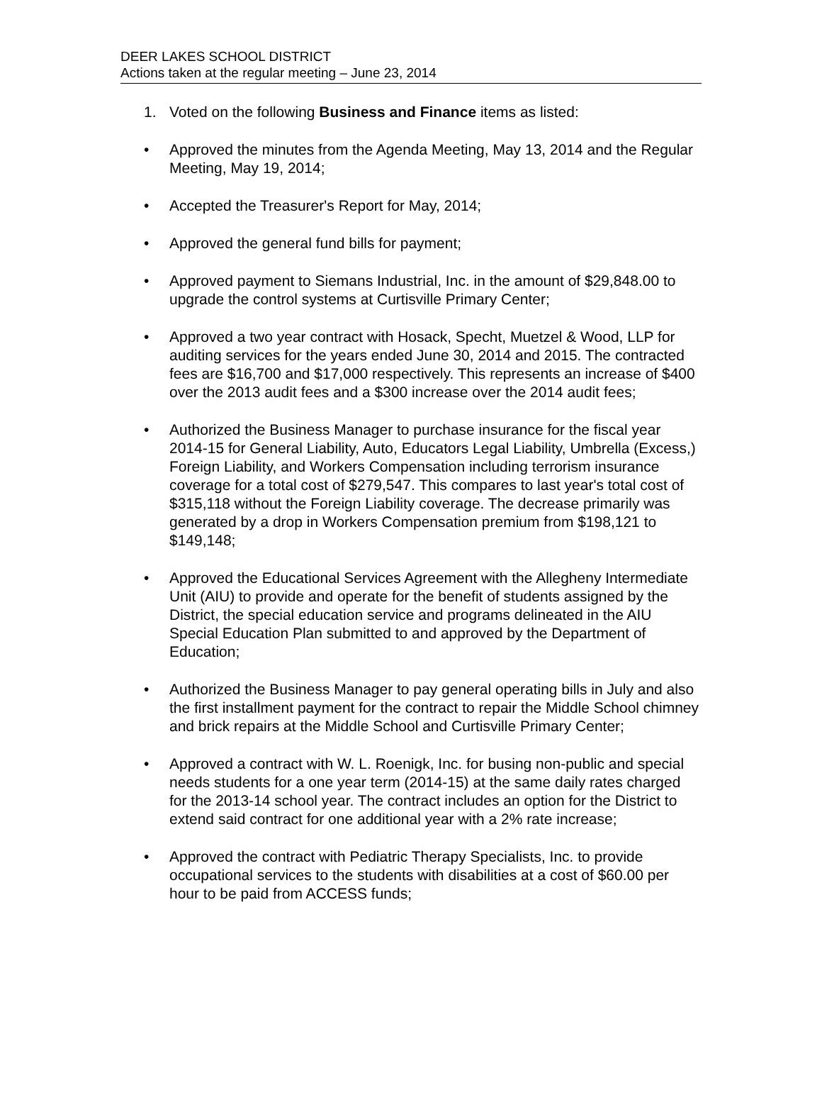DEER LAKES SCHOOL DISTRICT
Actions taken at the regular meeting – June 23, 2014
1. Voted on the following Business and Finance items as listed:
• Approved the minutes from the Agenda Meeting, May 13, 2014 and the Regular Meeting, May 19, 2014;
• Accepted the Treasurer's Report for May, 2014;
• Approved the general fund bills for payment;
• Approved payment to Siemans Industrial, Inc. in the amount of $29,848.00 to upgrade the control systems at Curtisville Primary Center;
• Approved a two year contract with Hosack, Specht, Muetzel & Wood, LLP for auditing services for the years ended June 30, 2014 and 2015. The contracted fees are $16,700 and $17,000 respectively. This represents an increase of $400 over the 2013 audit fees and a $300 increase over the 2014 audit fees;
• Authorized the Business Manager to purchase insurance for the fiscal year 2014-15 for General Liability, Auto, Educators Legal Liability, Umbrella (Excess,) Foreign Liability, and Workers Compensation including terrorism insurance coverage for a total cost of $279,547. This compares to last year's total cost of $315,118 without the Foreign Liability coverage. The decrease primarily was generated by a drop in Workers Compensation premium from $198,121 to $149,148;
• Approved the Educational Services Agreement with the Allegheny Intermediate Unit (AIU) to provide and operate for the benefit of students assigned by the District, the special education service and programs delineated in the AIU Special Education Plan submitted to and approved by the Department of Education;
• Authorized the Business Manager to pay general operating bills in July and also the first installment payment for the contract to repair the Middle School chimney and brick repairs at the Middle School and Curtisville Primary Center;
• Approved a contract with W. L. Roenigk, Inc. for busing non-public and special needs students for a one year term (2014-15) at the same daily rates charged for the 2013-14 school year. The contract includes an option for the District to extend said contract for one additional year with a 2% rate increase;
• Approved the contract with Pediatric Therapy Specialists, Inc. to provide occupational services to the students with disabilities at a cost of $60.00 per hour to be paid from ACCESS funds;